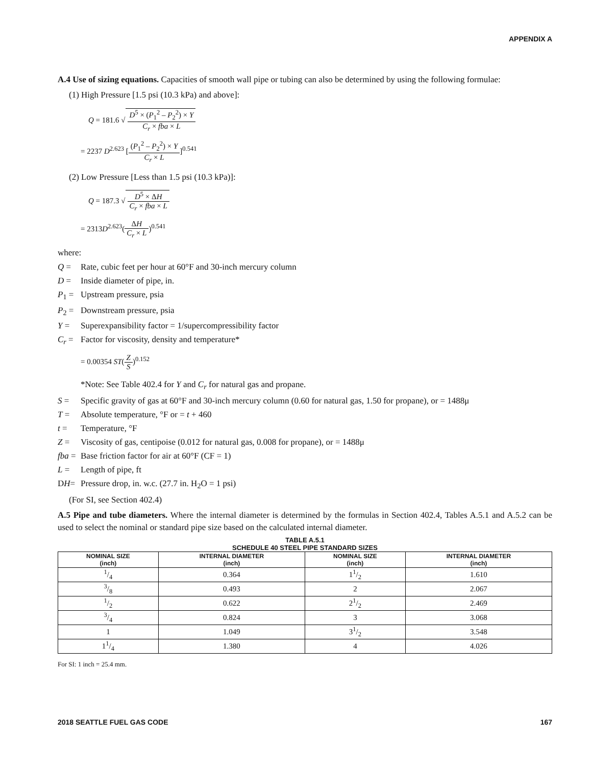APPENDIX A
A.4 Use of sizing equations. Capacities of smooth wall pipe or tubing can also be determined by using the following formulae:
(1) High Pressure [1.5 psi (10.3 kPa) and above]:
Q = 181.6 √ D<sup>5</sup> × (P<sub>1</sub><sup>2</sup> – P<sub>2</sub><sup>2</sup>) × Y C<sub>r</sub> × fba × L
= 2237 D<sup>2.623</sup> [(P<sub>1</sub><sup>2</sup> – P<sub>2</sub><sup>2</sup>) × Y C<sub>r</sub> × L]<sup>0.541</sup>
(2) Low Pressure [Less than 1.5 psi (10.3 kPa)]:
Q = 187.3 √ D<sup>5</sup> × ΔH C<sub>r</sub> × fba × L
= 2313D<sup>2.623</sup>(ΔH C<sub>r</sub> × L)<sup>0.541</sup>
where:
Q = Rate, cubic feet per hour at 60°F and 30-inch mercury column
D = Inside diameter of pipe, in.
P<sub>1</sub> = Upstream pressure, psia
P<sub>2</sub> = Downstream pressure, psia
Y = Superexpansibility factor = 1/supercompressibility factor
C<sub>r</sub> = Factor for viscosity, density and temperature*
= 0.00354 ST(Z S)<sup>0.152</sup>
*Note: See Table 402.4 for Y and C<sub>r</sub> for natural gas and propane.
S = Specific gravity of gas at 60°F and 30-inch mercury column (0.60 for natural gas, 1.50 for propane), or = 1488μ
T = Absolute temperature, °F or = t + 460
t = Temperature, °F
Z = Viscosity of gas, centipoise (0.012 for natural gas, 0.008 for propane), or = 1488μ
fba = Base friction factor for air at 60°F (CF = 1)
L = Length of pipe, ft
DH= Pressure drop, in. w.c. (27.7 in. H<sub>2</sub>O = 1 psi)
(For SI, see Section 402.4)
A.5 Pipe and tube diameters. Where the internal diameter is determined by the formulas in Section 402.4, Tables A.5.1 and A.5.2 can be used to select the nominal or standard pipe size based on the calculated internal diameter.
TABLE A.5.1
SCHEDULE 40 STEEL PIPE STANDARD SIZES
| NOMINAL SIZE (inch) | INTERNAL DIAMETER (inch) | NOMINAL SIZE (inch) | INTERNAL DIAMETER (inch) |
| --- | --- | --- | --- |
| 1/4 | 0.364 | 11/2 | 1.610 |
| 3/8 | 0.493 | 2 | 2.067 |
| 1/2 | 0.622 | 21/2 | 2.469 |
| 3/4 | 0.824 | 3 | 3.068 |
| 1 | 1.049 | 31/2 | 3.548 |
| 11/4 | 1.380 | 4 | 4.026 |
For SI: 1 inch = 25.4 mm.
2018 SEATTLE FUEL GAS CODE 167